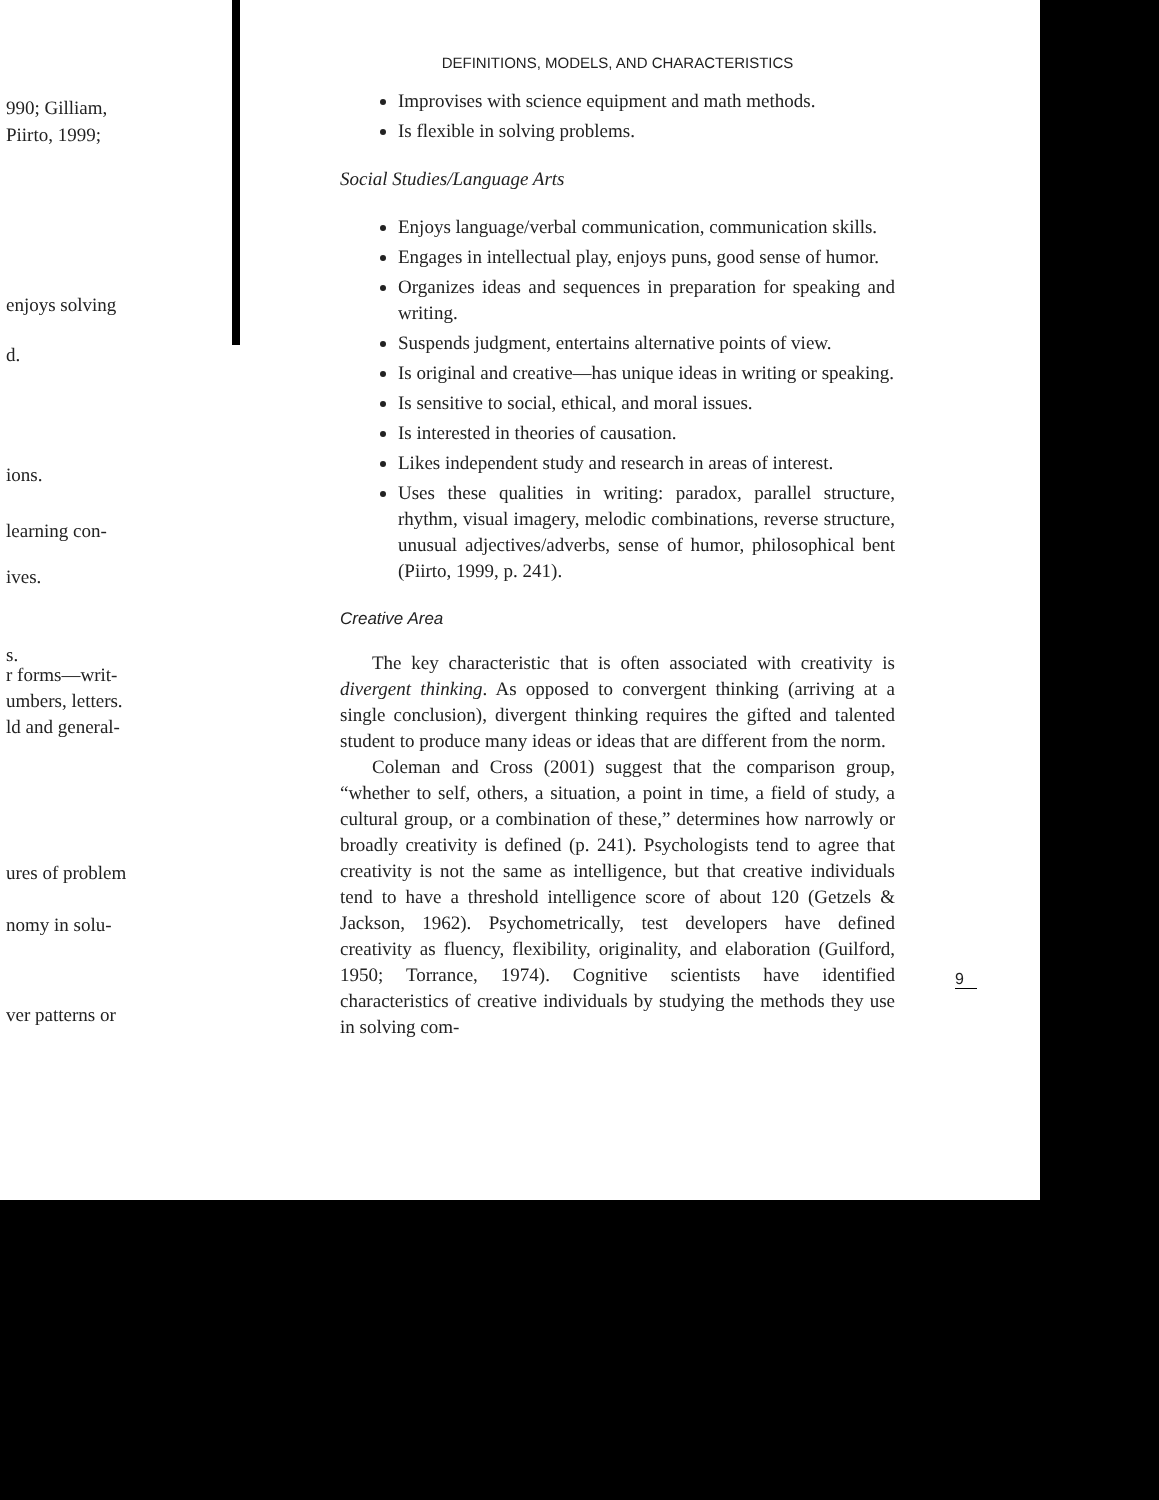990; Gilliam,
Piirto, 1999;
enjoys solving
d.
ions.
learning con-
ives.
s.
r forms—writ-
umbers, letters.
ld and general-
ures of problem
nomy in solu-
ver patterns or
DEFINITIONS, MODELS, AND CHARACTERISTICS
Improvises with science equipment and math methods.
Is flexible in solving problems.
Social Studies/Language Arts
Enjoys language/verbal communication, communication skills.
Engages in intellectual play, enjoys puns, good sense of humor.
Organizes ideas and sequences in preparation for speaking and writing.
Suspends judgment, entertains alternative points of view.
Is original and creative—has unique ideas in writing or speaking.
Is sensitive to social, ethical, and moral issues.
Is interested in theories of causation.
Likes independent study and research in areas of interest.
Uses these qualities in writing: paradox, parallel structure, rhythm, visual imagery, melodic combinations, reverse structure, unusual adjectives/adverbs, sense of humor, philosophical bent (Piirto, 1999, p. 241).
Creative Area
The key characteristic that is often associated with creativity is divergent thinking. As opposed to convergent thinking (arriving at a single conclusion), divergent thinking requires the gifted and talented student to produce many ideas or ideas that are different from the norm.
Coleman and Cross (2001) suggest that the comparison group, “whether to self, others, a situation, a point in time, a field of study, a cultural group, or a combination of these,” determines how narrowly or broadly creativity is defined (p. 241). Psychologists tend to agree that creativity is not the same as intelligence, but that creative individuals tend to have a threshold intelligence score of about 120 (Getzels & Jackson, 1962). Psychometrically, test developers have defined creativity as fluency, flexibility, originality, and elaboration (Guilford, 1950; Torrance, 1974). Cognitive scientists have identified characteristics of creative individuals by studying the methods they use in solving com-
9